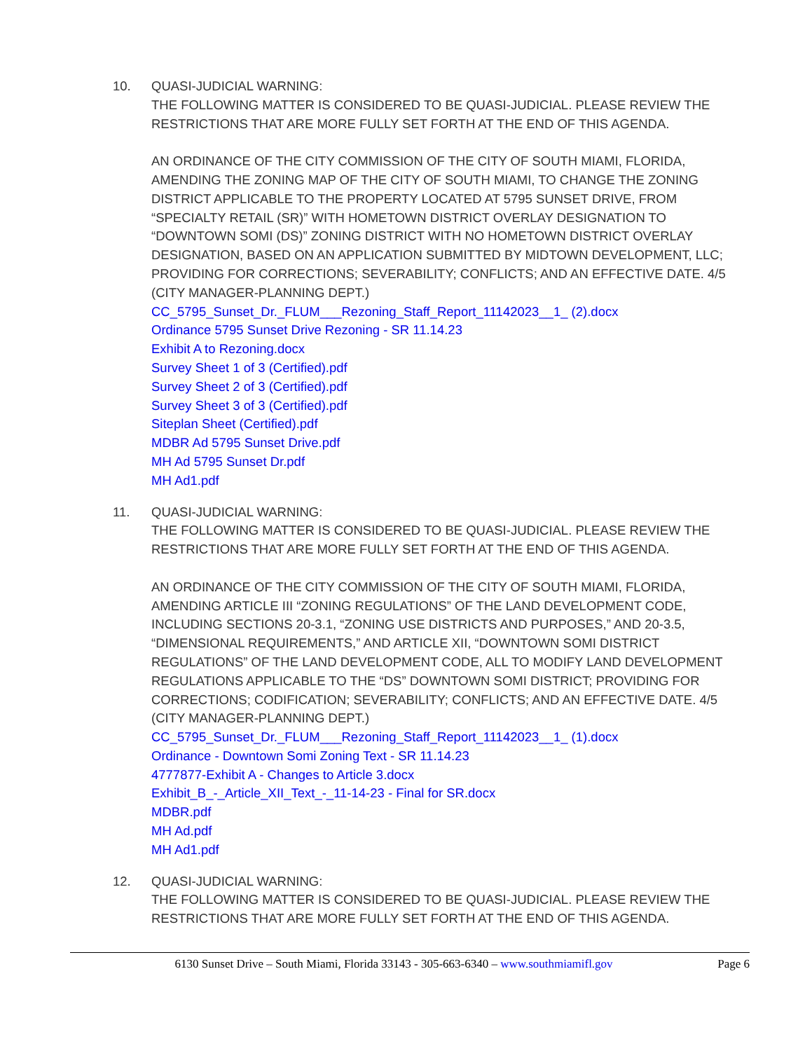10. QUASI-JUDICIAL WARNING:
THE FOLLOWING MATTER IS CONSIDERED TO BE QUASI-JUDICIAL. PLEASE REVIEW THE RESTRICTIONS THAT ARE MORE FULLY SET FORTH AT THE END OF THIS AGENDA.
AN ORDINANCE OF THE CITY COMMISSION OF THE CITY OF SOUTH MIAMI, FLORIDA, AMENDING THE ZONING MAP OF THE CITY OF SOUTH MIAMI, TO CHANGE THE ZONING DISTRICT APPLICABLE TO THE PROPERTY LOCATED AT 5795 SUNSET DRIVE, FROM “SPECIALTY RETAIL (SR)” WITH HOMETOWN DISTRICT OVERLAY DESIGNATION TO “DOWNTOWN SOMI (DS)” ZONING DISTRICT WITH NO HOMETOWN DISTRICT OVERLAY DESIGNATION, BASED ON AN APPLICATION SUBMITTED BY MIDTOWN DEVELOPMENT, LLC; PROVIDING FOR CORRECTIONS; SEVERABILITY; CONFLICTS; AND AN EFFECTIVE DATE. 4/5 (CITY MANAGER-PLANNING DEPT.)
CC_5795_Sunset_Dr._FLUM___Rezoning_Staff_Report_11142023__1_ (2).docx
Ordinance 5795 Sunset Drive Rezoning - SR 11.14.23
Exhibit A to Rezoning.docx
Survey Sheet 1 of 3 (Certified).pdf
Survey Sheet 2 of 3 (Certified).pdf
Survey Sheet 3 of 3 (Certified).pdf
Siteplan Sheet (Certified).pdf
MDBR Ad 5795 Sunset Drive.pdf
MH Ad 5795 Sunset Dr.pdf
MH Ad1.pdf
11. QUASI-JUDICIAL WARNING:
THE FOLLOWING MATTER IS CONSIDERED TO BE QUASI-JUDICIAL. PLEASE REVIEW THE RESTRICTIONS THAT ARE MORE FULLY SET FORTH AT THE END OF THIS AGENDA.
AN ORDINANCE OF THE CITY COMMISSION OF THE CITY OF SOUTH MIAMI, FLORIDA, AMENDING ARTICLE III “ZONING REGULATIONS” OF THE LAND DEVELOPMENT CODE, INCLUDING SECTIONS 20-3.1, “ZONING USE DISTRICTS AND PURPOSES,” AND 20-3.5, “DIMENSIONAL REQUIREMENTS,” AND ARTICLE XII, “DOWNTOWN SOMI DISTRICT REGULATIONS” OF THE LAND DEVELOPMENT CODE, ALL TO MODIFY LAND DEVELOPMENT REGULATIONS APPLICABLE TO THE “DS” DOWNTOWN SOMI DISTRICT; PROVIDING FOR CORRECTIONS; CODIFICATION; SEVERABILITY; CONFLICTS; AND AN EFFECTIVE DATE. 4/5 (CITY MANAGER-PLANNING DEPT.)
CC_5795_Sunset_Dr._FLUM___Rezoning_Staff_Report_11142023__1_ (1).docx
Ordinance - Downtown Somi Zoning Text - SR 11.14.23
4777877-Exhibit A - Changes to Article 3.docx
Exhibit_B_-_Article_XII_Text_-_11-14-23 - Final for SR.docx
MDBR.pdf
MH Ad.pdf
MH Ad1.pdf
12. QUASI-JUDICIAL WARNING:
THE FOLLOWING MATTER IS CONSIDERED TO BE QUASI-JUDICIAL. PLEASE REVIEW THE RESTRICTIONS THAT ARE MORE FULLY SET FORTH AT THE END OF THIS AGENDA.
6130 Sunset Drive – South Miami, Florida 33143 - 305-663-6340 – www.southmiamifl.gov Page 6